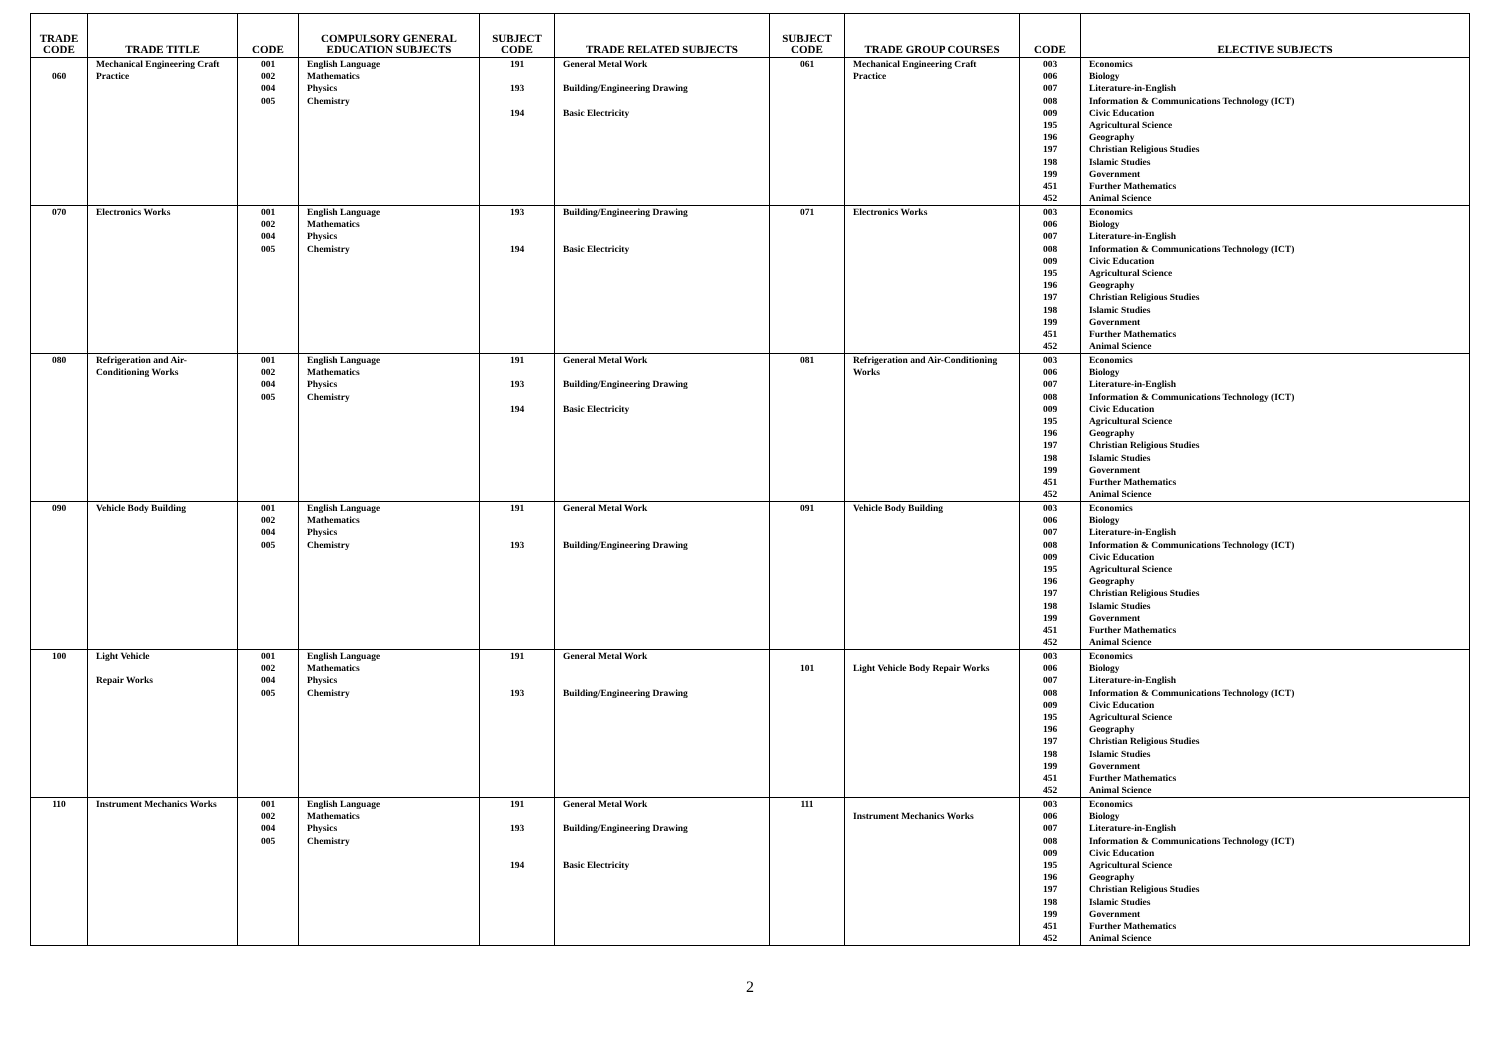| TRADE CODE | TRADE TITLE | CODE | COMPULSORY GENERAL EDUCATION SUBJECTS | SUBJECT CODE | TRADE RELATED SUBJECTS | SUBJECT CODE | TRADE GROUP COURSES | CODE | ELECTIVE SUBJECTS |
| --- | --- | --- | --- | --- | --- | --- | --- | --- | --- |
| 060 | Mechanical Engineering Craft Practice | 001 002 004 005 | English Language Mathematics Physics Chemistry | 191 193 194 | General Metal Work Building/Engineering Drawing Basic Electricity | 061 | Mechanical Engineering Craft Practice | 003 006 007 008 009 195 196 197 198 199 451 452 | Economics Biology Literature-in-English Information & Communications Technology (ICT) Civic Education Agricultural Science Geography Christian Religious Studies Islamic Studies Government Further Mathematics Animal Science |
| 070 | Electronics Works | 001 002 004 005 | English Language Mathematics Physics Chemistry | 193 194 | Building/Engineering Drawing Basic Electricity | 071 | Electronics Works | 003 006 007 008 009 195 196 197 198 199 451 452 | Economics Biology Literature-in-English Information & Communications Technology (ICT) Civic Education Agricultural Science Geography Christian Religious Studies Islamic Studies Government Further Mathematics Animal Science |
| 080 | Refrigeration and Air-Conditioning Works | 001 002 004 005 | English Language Mathematics Physics Chemistry | 191 193 194 | General Metal Work Building/Engineering Drawing Basic Electricity | 081 | Refrigeration and Air-Conditioning Works | 003 006 007 008 009 195 196 197 198 199 451 452 | Economics Biology Literature-in-English Information & Communications Technology (ICT) Civic Education Agricultural Science Geography Christian Religious Studies Islamic Studies Government Further Mathematics Animal Science |
| 090 | Vehicle Body Building | 001 002 004 005 | English Language Mathematics Physics Chemistry | 191 193 | General Metal Work Building/Engineering Drawing | 091 | Vehicle Body Building | 003 006 007 008 009 195 196 197 198 199 451 452 | Economics Biology Literature-in-English Information & Communications Technology (ICT) Civic Education Agricultural Science Geography Christian Religious Studies Islamic Studies Government Further Mathematics Animal Science |
| 100 | Light Vehicle Repair Works | 001 002 004 005 | English Language Mathematics Physics Chemistry | 191 193 | General Metal Work Building/Engineering Drawing | 101 | Light Vehicle Body Repair Works | 003 006 007 008 009 195 196 197 198 199 451 452 | Economics Biology Literature-in-English Information & Communications Technology (ICT) Civic Education Agricultural Science Geography Christian Religious Studies Islamic Studies Government Further Mathematics Animal Science |
| 110 | Instrument Mechanics Works | 001 002 004 005 | English Language Mathematics Physics Chemistry | 191 193 194 | General Metal Work Building/Engineering Drawing Basic Electricity | 111 | Instrument Mechanics Works | 003 006 007 008 009 195 196 197 198 199 451 452 | Economics Biology Literature-in-English Information & Communications Technology (ICT) Civic Education Agricultural Science Geography Christian Religious Studies Islamic Studies Government Further Mathematics Animal Science |
2